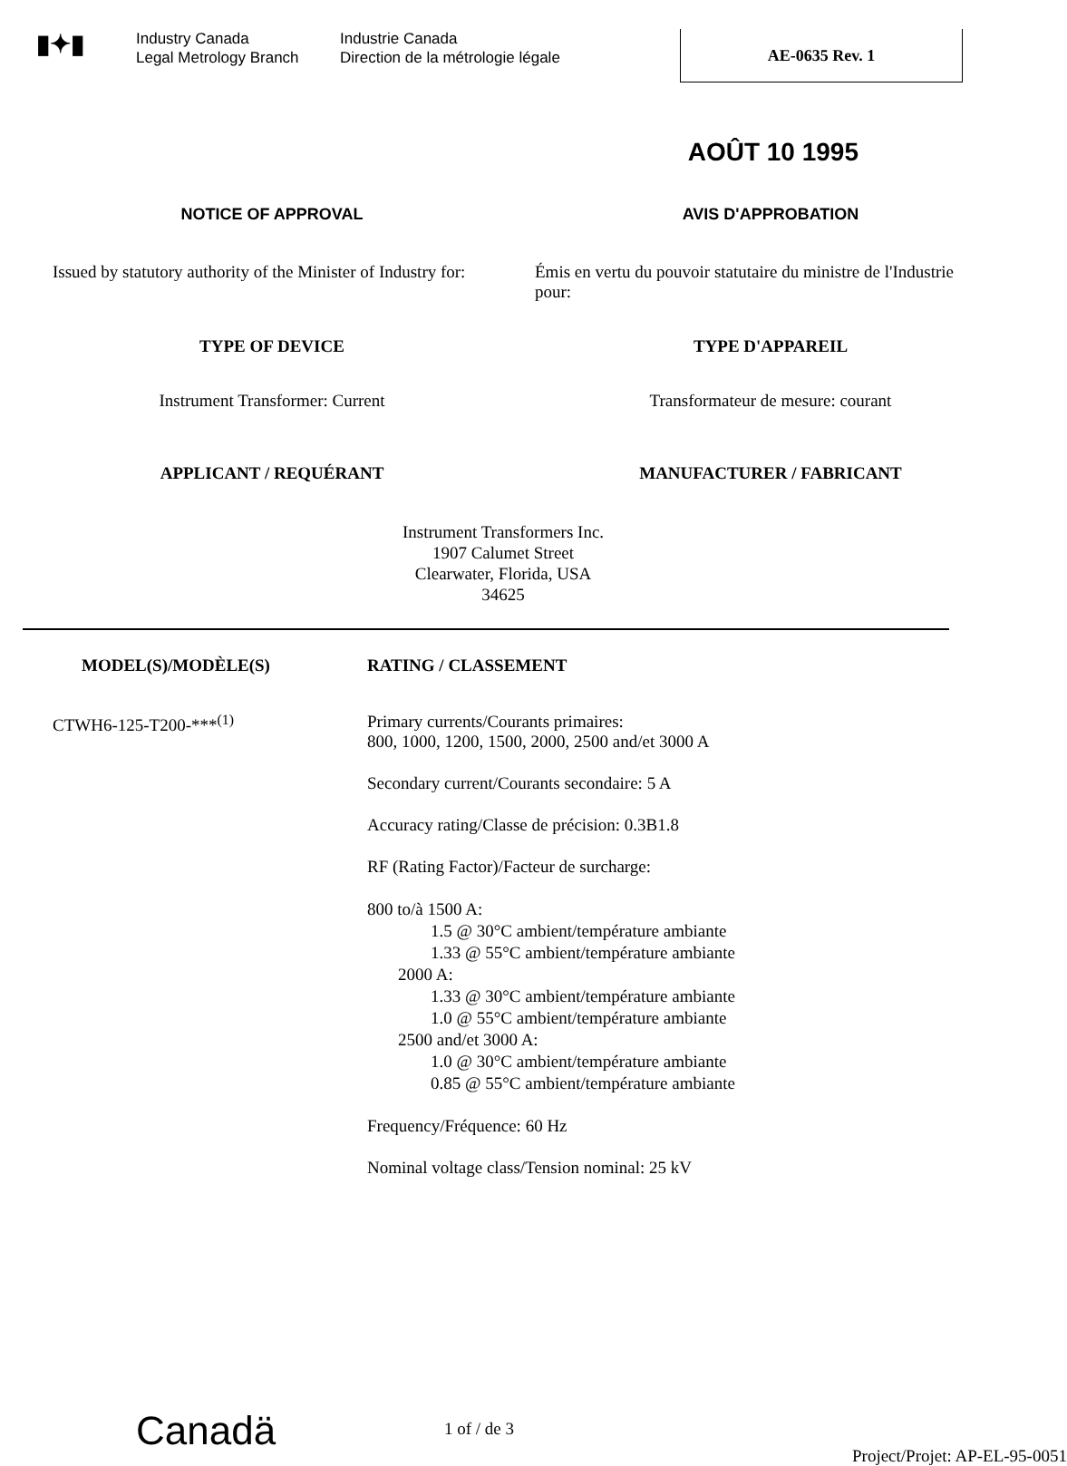▮✦▮
Industry Canada
Legal Metrology Branch
Industrie Canada
Direction de la métrologie légale
AE-0635 Rev. 1
AOÛT 10 1995
NOTICE OF APPROVAL AVIS D'APPROBATION
Issued by statutory authority of the Minister of Industry for:
Émis en vertu du pouvoir statutaire du ministre de l'Industrie pour:
TYPE OF DEVICE TYPE D'APPAREIL
Instrument Transformer: Current Transformateur de mesure: courant
APPLICANT / REQUÉRANT MANUFACTURER / FABRICANT
Instrument Transformers Inc.
1907 Calumet Street
Clearwater, Florida, USA
34625
MODEL(S)/MODÈLE(S)
CTWH6-125-T200-***<sup>(1)</sup>
RATING / CLASSEMENT
Primary currents/Courants primaires:
800, 1000, 1200, 1500, 2000, 2500 and/et 3000 A
Secondary current/Courants secondaire: 5 A
Accuracy rating/Classe de précision: 0.3B1.8
RF (Rating Factor)/Facteur de surcharge:
800 to/à 1500 A:
1.5 @ 30°C ambient/température ambiante
1.33 @ 55°C ambient/température ambiante
2000 A:
1.33 @ 30°C ambient/température ambiante
1.0 @ 55°C ambient/température ambiante
2500 and/et 3000 A:
1.0 @ 30°C ambient/température ambiante
0.85 @ 55°C ambient/température ambiante
Frequency/Fréquence: 60 Hz
Nominal voltage class/Tension nominal: 25 kV
Canadä
1 of / de 3
Project/Projet: AP-EL-95-0051